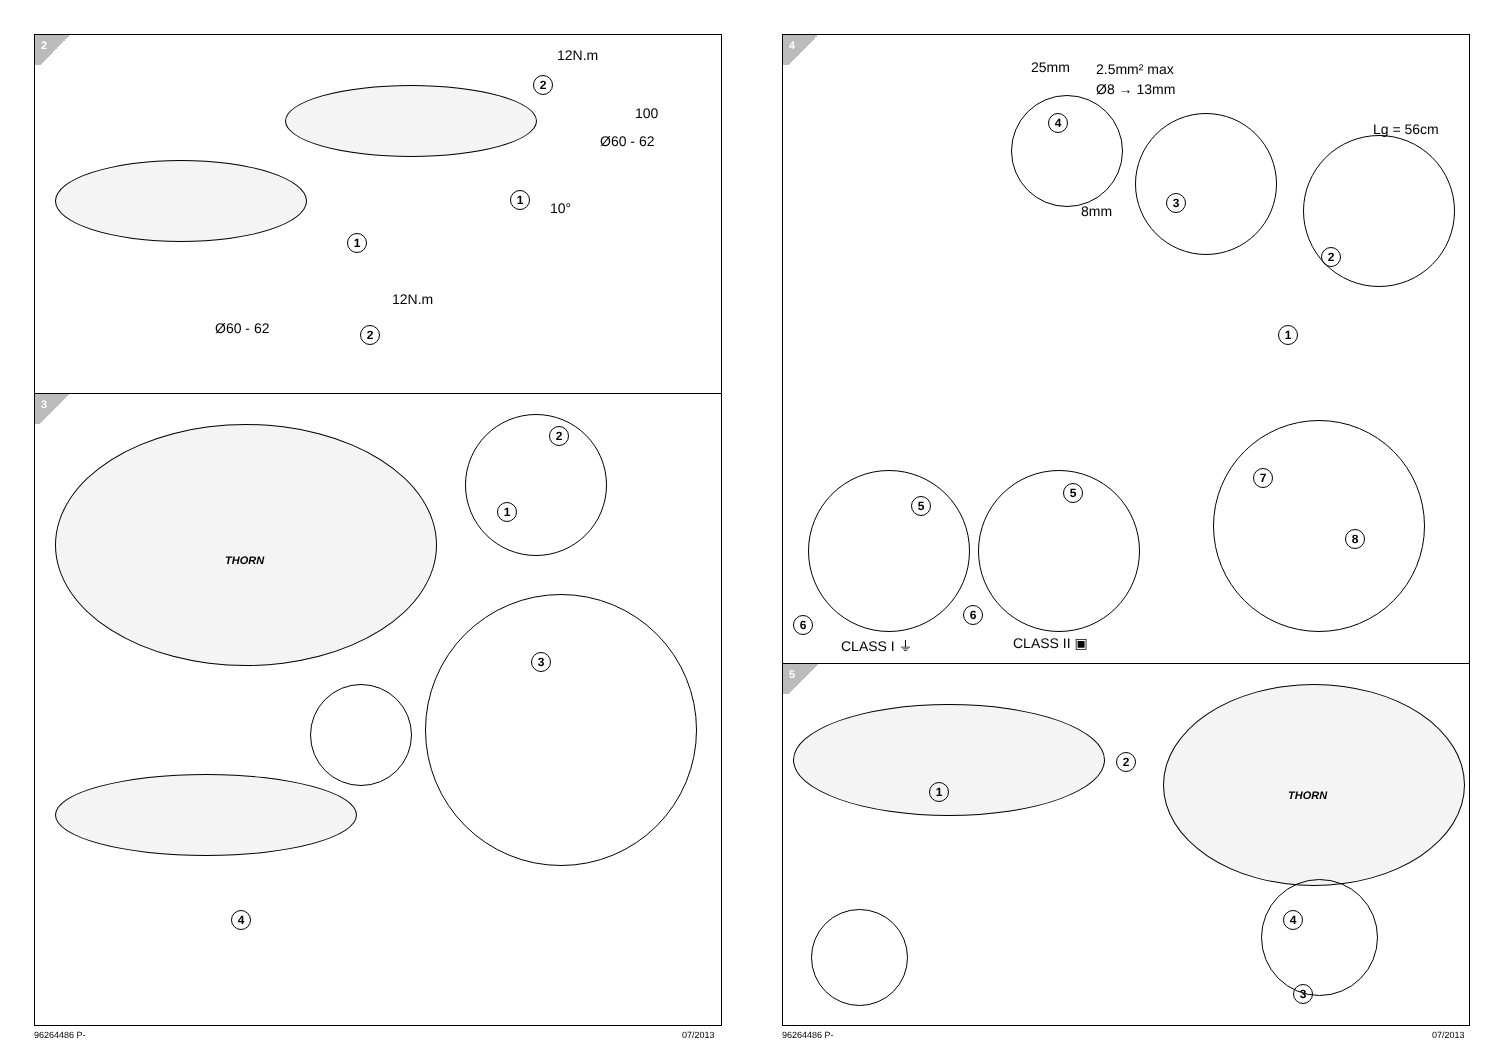2
12N.m
2
100
Ø60 - 62
1
10°
1
12N.m
Ø60 - 62 2
3
THORN
2
1
3
4
4
25mm 2.5mm² max
Ø8 → 13mm
4
8mm
3
Lg = 56cm
2
1
5
5
7
8
6
6
CLASS I ⏚ CLASS II ▣
5
1
2
THORN
4
3
96264486 P- 07/2013 96264486 P- 07/2013